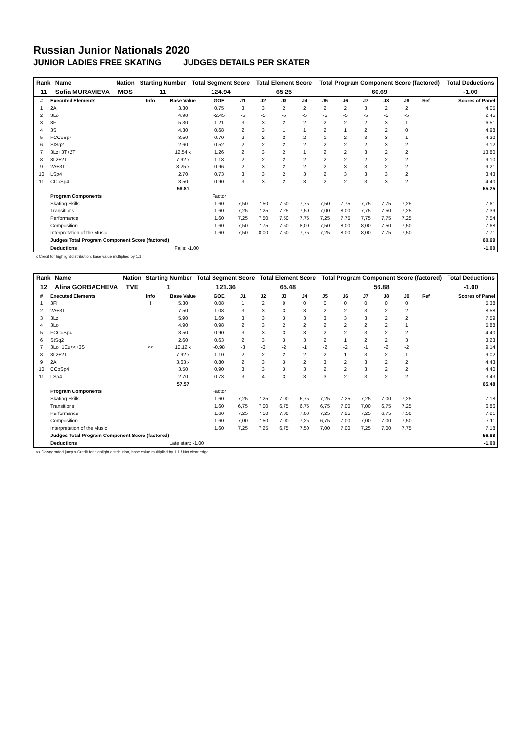Russian Junior Nationals 2020
JUNIOR LADIES FREE SKATING JUDGES DETAILS PER SKATER
| Rank | Name | Nation | Starting Number | Total Segment Score | Total Element Score | Total Program Component Score (factored) | Total Deductions |
| --- | --- | --- | --- | --- | --- | --- | --- |
| 11 | Sofia MURAVIEVA | MOS | 11 | 124.94 | 65.25 | 60.69 | -1.00 |
| # | Executed Elements | Info | Base Value | GOE | J1 | J2 | J3 | J4 | J5 | J6 | J7 | J8 | J9 | Ref | Scores of Panel |
| --- | --- | --- | --- | --- | --- | --- | --- | --- | --- | --- | --- | --- | --- | --- | --- |
| 1 | 2A | | 3.30 | 0.75 | 3 | 3 | 2 | 2 | 2 | 2 | 3 | 2 | 2 | | 4.05 |
| 2 | 3Lo | | 4.90 | -2.45 | -5 | -5 | -5 | -5 | -5 | -5 | -5 | -5 | -5 | | 2.45 |
| 3 | 3F | | 5.30 | 1.21 | 3 | 3 | 2 | 2 | 2 | 2 | 2 | 3 | 1 | | 6.51 |
| 4 | 3S | | 4.30 | 0.68 | 2 | 3 | 1 | 1 | 2 | 1 | 2 | 2 | 0 | | 4.98 |
| 5 | FCCoSp4 | | 3.50 | 0.70 | 2 | 2 | 2 | 2 | 1 | 2 | 3 | 3 | 1 | | 4.20 |
| 6 | StSq2 | | 2.60 | 0.52 | 2 | 2 | 2 | 2 | 2 | 2 | 2 | 3 | 2 | | 3.12 |
| 7 | 3Lz+3T+2T | | 12.54 x | 1.26 | 2 | 3 | 2 | 1 | 2 | 2 | 3 | 2 | 2 | | 13.80 |
| 8 | 3Lz+2T | | 7.92 x | 1.18 | 2 | 2 | 2 | 2 | 2 | 2 | 2 | 2 | 2 | | 9.10 |
| 9 | 2A+3T | | 8.25 x | 0.96 | 2 | 3 | 2 | 2 | 2 | 3 | 3 | 2 | 2 | | 9.21 |
| 10 | LSp4 | | 2.70 | 0.73 | 3 | 3 | 2 | 3 | 2 | 3 | 3 | 3 | 2 | | 3.43 |
| 11 | CCoSp4 | | 3.50 | 0.90 | 3 | 3 | 2 | 3 | 2 | 2 | 3 | 3 | 2 | | 4.40 |
| | | | 58.81 | | | | | | | | | | | | 65.25 |
| | Program Components | | | Factor | | | | | | | | | | | |
| | Skating Skills | | | 1.60 | 7,50 | 7,50 | 7,50 | 7,75 | 7,50 | 7,75 | 7,75 | 7,75 | 7,25 | | 7.61 |
| | Transitions | | | 1.60 | 7,25 | 7,25 | 7,25 | 7,50 | 7,00 | 8,00 | 7,75 | 7,50 | 7,25 | | 7.39 |
| | Performance | | | 1.60 | 7,25 | 7,50 | 7,50 | 7,75 | 7,25 | 7,75 | 7,75 | 7,75 | 7,25 | | 7.54 |
| | Composition | | | 1.60 | 7,50 | 7,75 | 7,50 | 8,00 | 7,50 | 8,00 | 8,00 | 7,50 | 7,50 | | 7.68 |
| | Interpretation of the Music | | | 1.60 | 7,50 | 8,00 | 7,50 | 7,75 | 7,25 | 8,00 | 8,00 | 7,75 | 7,50 | | 7.71 |
| | Judges Total Program Component Score (factored) | | | | | | | | | | | | | | 60.69 |
| | Deductions | Falls: -1.00 | | | | | | | | | | | | | -1.00 |
x Credit for highlight distribution, base value multiplied by 1.1
| Rank | Name | Nation | Starting Number | Total Segment Score | Total Element Score | Total Program Component Score (factored) | Total Deductions |
| --- | --- | --- | --- | --- | --- | --- | --- |
| 12 | Alina GORBACHEVA | TVE | 1 | 121.36 | 65.48 | 56.88 | -1.00 |
| # | Executed Elements | Info | Base Value | GOE | J1 | J2 | J3 | J4 | J5 | J6 | J7 | J8 | J9 | Ref | Scores of Panel |
| --- | --- | --- | --- | --- | --- | --- | --- | --- | --- | --- | --- | --- | --- | --- | --- |
| 1 | 3F! | ! | 5.30 | 0.08 | 1 | 2 | 0 | 0 | 0 | 0 | 0 | 0 | 0 | | 5.38 |
| 2 | 2A+3T | | 7.50 | 1.08 | 3 | 3 | 3 | 3 | 2 | 2 | 3 | 2 | 2 | | 8.58 |
| 3 | 3Lz | | 5.90 | 1.69 | 3 | 3 | 3 | 3 | 3 | 3 | 3 | 2 | 2 | | 7.59 |
| 4 | 3Lo | | 4.90 | 0.98 | 2 | 3 | 2 | 2 | 2 | 2 | 2 | 2 | 1 | | 5.88 |
| 5 | FCCoSp4 | | 3.50 | 0.90 | 3 | 3 | 3 | 3 | 2 | 2 | 3 | 2 | 2 | | 4.40 |
| 6 | StSq2 | | 2.60 | 0.63 | 2 | 3 | 3 | 3 | 2 | 1 | 2 | 2 | 3 | | 3.23 |
| 7 | 3Lo+1Eu<<+3S | << | 10.12 x | -0.98 | -3 | -3 | -2 | -1 | -2 | -2 | -1 | -2 | -2 | | 9.14 |
| 8 | 3Lz+2T | | 7.92 x | 1.10 | 2 | 2 | 2 | 2 | 2 | 1 | 3 | 2 | 1 | | 9.02 |
| 9 | 2A | | 3.63 x | 0.80 | 2 | 3 | 3 | 2 | 3 | 2 | 3 | 2 | 2 | | 4.43 |
| 10 | CCoSp4 | | 3.50 | 0.90 | 3 | 3 | 3 | 3 | 2 | 2 | 3 | 2 | 2 | | 4.40 |
| 11 | LSp4 | | 2.70 | 0.73 | 3 | 4 | 3 | 3 | 3 | 2 | 3 | 2 | 2 | | 3.43 |
| | | | 57.57 | | | | | | | | | | | | 65.48 |
| | Program Components | | | Factor | | | | | | | | | | | |
| | Skating Skills | | | 1.60 | 7,25 | 7,25 | 7,00 | 6,75 | 7,25 | 7,25 | 7,25 | 7,00 | 7,25 | | 7.18 |
| | Transitions | | | 1.60 | 6,75 | 7,00 | 6,75 | 6,75 | 6,75 | 7,00 | 7,00 | 6,75 | 7,25 | | 6.86 |
| | Performance | | | 1.60 | 7,25 | 7,50 | 7,00 | 7,00 | 7,25 | 7,25 | 7,25 | 6,75 | 7,50 | | 7.21 |
| | Composition | | | 1.60 | 7,00 | 7,50 | 7,00 | 7,25 | 6,75 | 7,00 | 7,00 | 7,00 | 7,50 | | 7.11 |
| | Interpretation of the Music | | | 1.60 | 7,25 | 7,25 | 6,75 | 7,50 | 7,00 | 7,00 | 7,25 | 7,00 | 7,75 | | 7.18 |
| | Judges Total Program Component Score (factored) | | | | | | | | | | | | | | 56.88 |
| | Deductions | Late start: -1.00 | | | | | | | | | | | | | -1.00 |
<< Downgraded jump x Credit for highlight distribution, base value multiplied by 1.1 ! Not clear edge